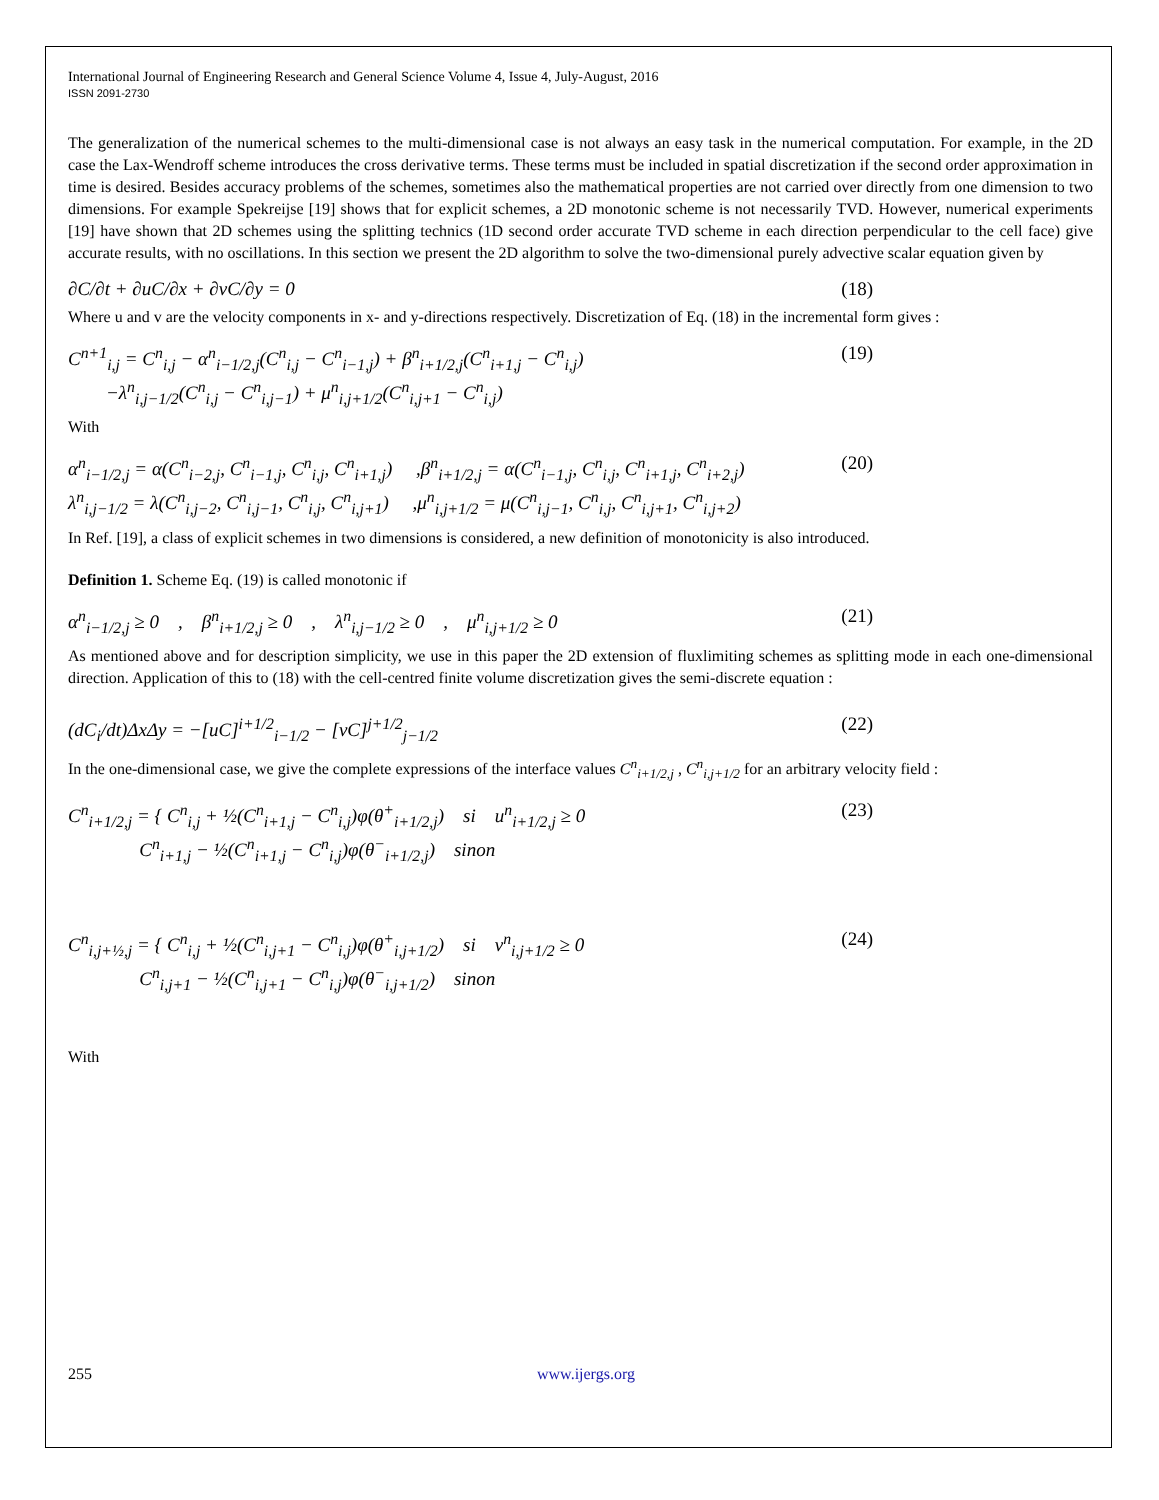International Journal of Engineering Research and General Science Volume 4, Issue 4, July-August, 2016
ISSN 2091-2730
The generalization of the numerical schemes to the multi-dimensional case is not always an easy task in the numerical computation. For example, in the 2D case the Lax-Wendroff scheme introduces the cross derivative terms. These terms must be included in spatial discretization if the second order approximation in time is desired. Besides accuracy problems of the schemes, sometimes also the mathematical properties are not carried over directly from one dimension to two dimensions. For example Spekreijse [19] shows that for explicit schemes, a 2D monotonic scheme is not necessarily TVD. However, numerical experiments [19] have shown that 2D schemes using the splitting technics (1D second order accurate TVD scheme in each direction perpendicular to the cell face) give accurate results, with no oscillations. In this section we present the 2D algorithm to solve the two-dimensional purely advective scalar equation given by
∂C/∂t + ∂uC/∂x + ∂vC/∂y = 0 (18)
Where u and v are the velocity components in x- and y-directions respectively. Discretization of Eq. (18) in the incremental form gives :
C<sup>n+1</sup><sub>i,j</sub> = C<sup>n</sup><sub>i,j</sub> − α<sup>n</sup><sub>i−1/2,j</sub>(C<sup>n</sup><sub>i,j</sub> − C<sup>n</sup><sub>i−1,j</sub>) + β<sup>n</sup><sub>i+1/2,j</sub>(C<sup>n</sup><sub>i+1,j</sub> − C<sup>n</sup><sub>i,j</sub>)
−λ<sup>n</sup><sub>i,j−1/2</sub>(C<sup>n</sup><sub>i,j</sub> − C<sup>n</sup><sub>i,j−1</sub>) + μ<sup>n</sup><sub>i,j+1/2</sub>(C<sup>n</sup><sub>i,j+1</sub> − C<sup>n</sup><sub>i,j</sub>) (19)
With
α<sup>n</sup><sub>i−1/2,j</sub> = α(C<sup>n</sup><sub>i−2,j</sub>, C<sup>n</sup><sub>i−1,j</sub>, C<sup>n</sup><sub>i,j</sub>, C<sup>n</sup><sub>i+1,j</sub>) ,β<sup>n</sup><sub>i+1/2,j</sub> = α(C<sup>n</sup><sub>i−1,j</sub>, C<sup>n</sup><sub>i,j</sub>, C<sup>n</sup><sub>i+1,j</sub>, C<sup>n</sup><sub>i+2,j</sub>)
λ<sup>n</sup><sub>i,j−1/2</sub> = λ(C<sup>n</sup><sub>i,j−2</sub>, C<sup>n</sup><sub>i,j−1</sub>, C<sup>n</sup><sub>i,j</sub>, C<sup>n</sup><sub>i,j+1</sub>) ,μ<sup>n</sup><sub>i,j+1/2</sub> = μ(C<sup>n</sup><sub>i,j−1</sub>, C<sup>n</sup><sub>i,j</sub>, C<sup>n</sup><sub>i,j+1</sub>, C<sup>n</sup><sub>i,j+2</sub>) (20)
In Ref. [19], a class of explicit schemes in two dimensions is considered, a new definition of monotonicity is also introduced.
Definition 1. Scheme Eq. (19) is called monotonic if
α<sup>n</sup><sub>i−1/2,j</sub> ≥ 0 , β<sup>n</sup><sub>i+1/2,j</sub> ≥ 0 , λ<sup>n</sup><sub>i,j−1/2</sub> ≥ 0 , μ<sup>n</sup><sub>i,j+1/2</sub> ≥ 0 (21)
As mentioned above and for description simplicity, we use in this paper the 2D extension of fluxlimiting schemes as splitting mode in each one-dimensional direction. Application of this to (18) with the cell-centred finite volume discretization gives the semi-discrete equation :
(dC<sub>i</sub>/dt)ΔxΔy = −[uC]<sup>i+1/2</sup><sub>i−1/2</sub> − [vC]<sup>j+1/2</sup><sub>j−1/2</sub> (22)
In the one-dimensional case, we give the complete expressions of the interface values C<sup>n</sup><sub>i+1/2,j</sub> , C<sup>n</sup><sub>i,j+1/2</sub> for an arbitrary velocity field :
C<sup>n</sup><sub>i+1/2,j</sub> = { C<sup>n</sup><sub>i,j</sub> + ½(C<sup>n</sup><sub>i+1,j</sub> − C<sup>n</sup><sub>i,j</sub>)φ(θ<sup>+</sup><sub>i+1/2,j</sub>) si u<sup>n</sup><sub>i+1/2,j</sub> ≥ 0
C<sup>n</sup><sub>i+1,j</sub> − ½(C<sup>n</sup><sub>i+1,j</sub> − C<sup>n</sup><sub>i,j</sub>)φ(θ<sup>−</sup><sub>i+1/2,j</sub>) sinon (23)
C<sup>n</sup><sub>i,j+½,j</sub> = { C<sup>n</sup><sub>i,j</sub> + ½(C<sup>n</sup><sub>i,j+1</sub> − C<sup>n</sup><sub>i,j</sub>)φ(θ<sup>+</sup><sub>i,j+1/2</sub>) si v<sup>n</sup><sub>i,j+1/2</sub> ≥ 0
C<sup>n</sup><sub>i,j+1</sub> − ½(C<sup>n</sup><sub>i,j+1</sub> − C<sup>n</sup><sub>i,j</sub>)φ(θ<sup>−</sup><sub>i,j+1/2</sub>) sinon (24)
With
255 www.ijergs.org